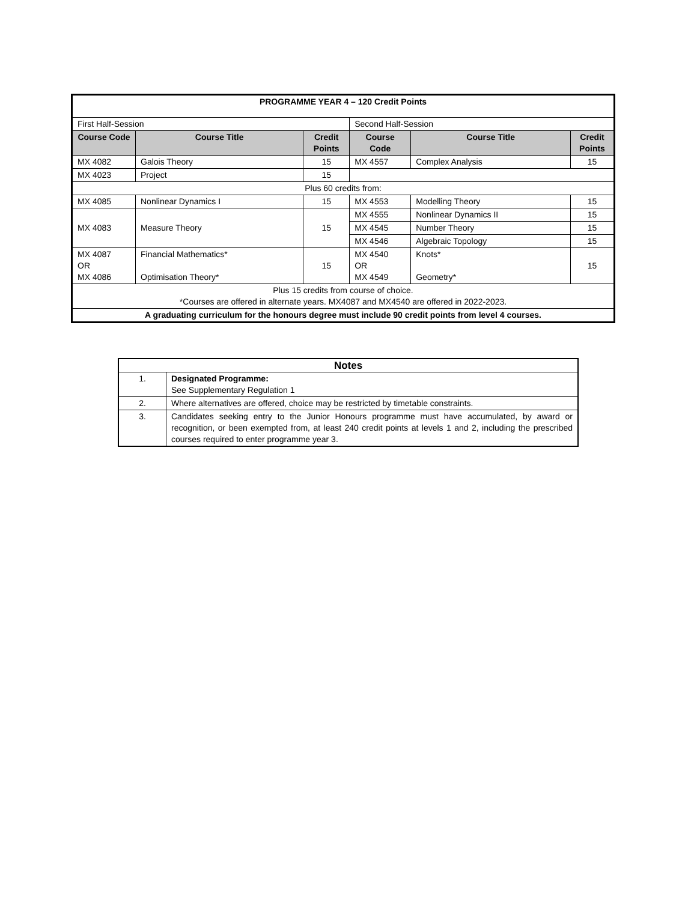| PROGRAMME YEAR 4 – 120 Credit Points | | | | | |
| First Half-Session | | | Second Half-Session | | |
| Course Code | Course Title | Credit Points | Course Code | Course Title | Credit Points |
| MX 4082 | Galois Theory | 15 | MX 4557 | Complex Analysis | 15 |
| MX 4023 | Project | 15 | | | |
| Plus 60 credits from: | | | | | |
| MX 4085 | Nonlinear Dynamics I | 15 | MX 4553 | Modelling Theory | 15 |
| MX 4083 | Measure Theory | 15 | MX 4555 | Nonlinear Dynamics II | 15 |
| | | | MX 4545 | Number Theory | 15 |
| | | | MX 4546 | Algebraic Topology | 15 |
| MX 4087 OR MX 4086 | Financial Mathematics* Optimisation Theory* | 15 | MX 4540 OR MX 4549 | Knots* Geometry* | 15 |
| Plus 15 credits from course of choice. *Courses are offered in alternate years. MX4087 and MX4540 are offered in 2022-2023. | | | | | |
| A graduating curriculum for the honours degree must include 90 credit points from level 4 courses. | | | | | |
| Notes | |
| --- | --- |
| 1. | Designated Programme: See Supplementary Regulation 1 |
| 2. | Where alternatives are offered, choice may be restricted by timetable constraints. |
| 3. | Candidates seeking entry to the Junior Honours programme must have accumulated, by award or recognition, or been exempted from, at least 240 credit points at levels 1 and 2, including the prescribed courses required to enter programme year 3. |